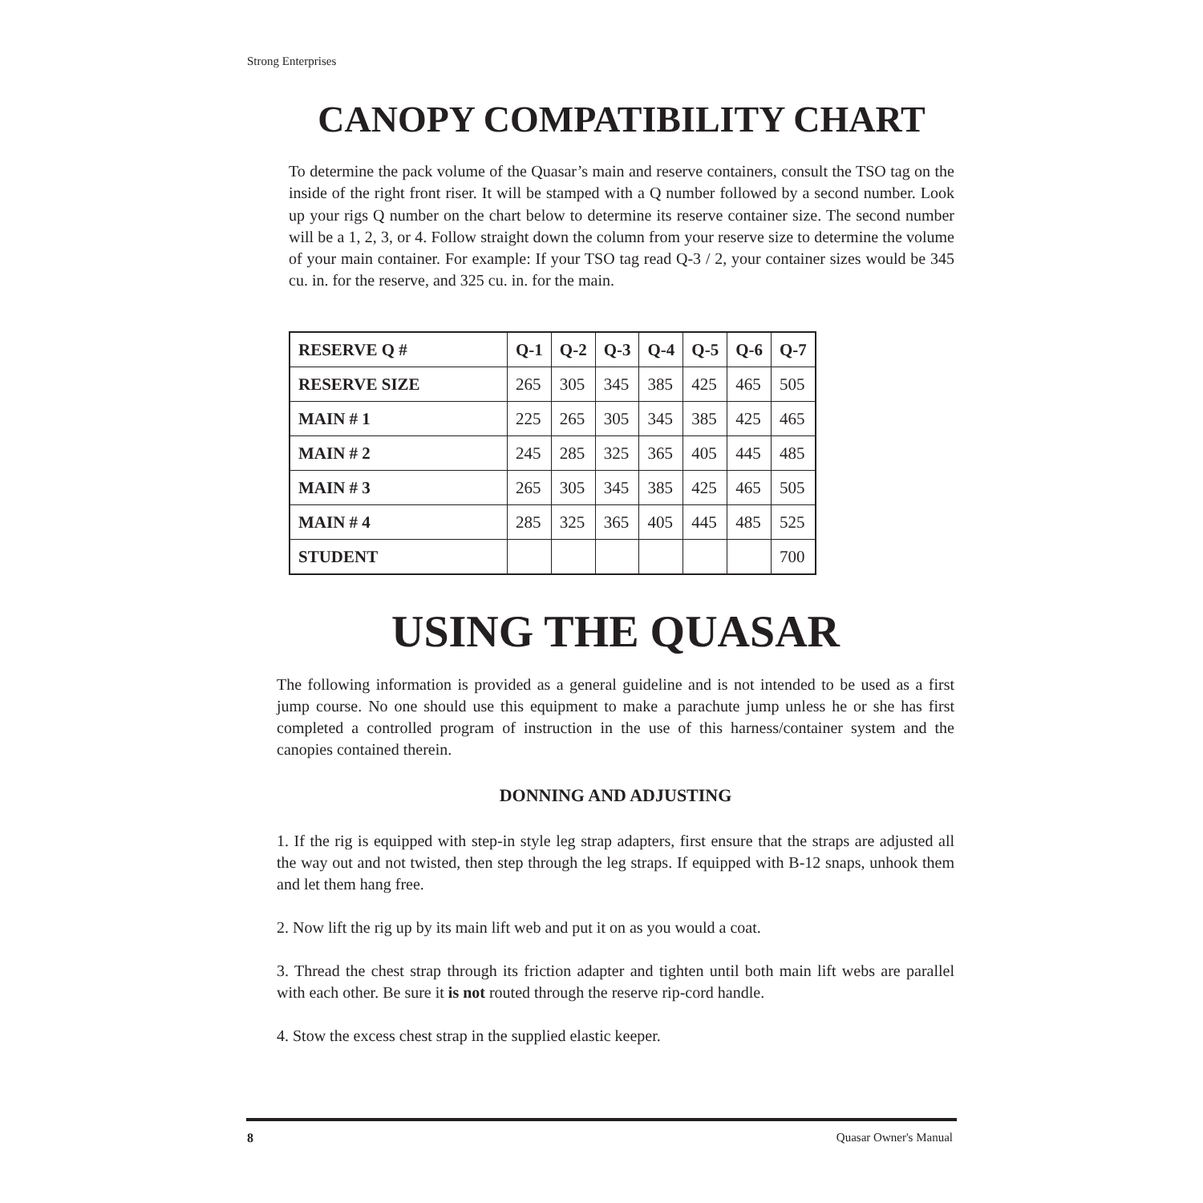Strong Enterprises
CANOPY COMPATIBILITY CHART
To determine the pack volume of the Quasar’s main and reserve containers, consult the TSO tag on the inside of the right front riser. It will be stamped with a Q number followed by a second number. Look up your rigs Q number on the chart below to determine its reserve container size. The second number will be a 1, 2, 3, or 4. Follow straight down the column from your reserve size to determine the volume of your main container. For example: If your TSO tag read Q-3 / 2, your container sizes would be 345 cu. in. for the reserve, and 325 cu. in. for the main.
| RESERVE Q # | Q-1 | Q-2 | Q-3 | Q-4 | Q-5 | Q-6 | Q-7 |
| --- | --- | --- | --- | --- | --- | --- | --- |
| RESERVE SIZE | 265 | 305 | 345 | 385 | 425 | 465 | 505 |
| MAIN # 1 | 225 | 265 | 305 | 345 | 385 | 425 | 465 |
| MAIN # 2 | 245 | 285 | 325 | 365 | 405 | 445 | 485 |
| MAIN # 3 | 265 | 305 | 345 | 385 | 425 | 465 | 505 |
| MAIN # 4 | 285 | 325 | 365 | 405 | 445 | 485 | 525 |
| STUDENT | | | | | | | 700 |
USING THE QUASAR
The following information is provided as a general guideline and is not intended to be used as a first jump course. No one should use this equipment to make a parachute jump unless he or she has first completed a controlled program of instruction in the use of this harness/container system and the canopies contained therein.
DONNING AND ADJUSTING
1. If the rig is equipped with step-in style leg strap adapters, first ensure that the straps are adjusted all the way out and not twisted, then step through the leg straps. If equipped with B-12 snaps, unhook them and let them hang free.
2. Now lift the rig up by its main lift web and put it on as you would a coat.
3. Thread the chest strap through its friction adapter and tighten until both main lift webs are parallel with each other. Be sure it is not routed through the reserve rip-cord handle.
4. Stow the excess chest strap in the supplied elastic keeper.
8 Quasar Owner's Manual